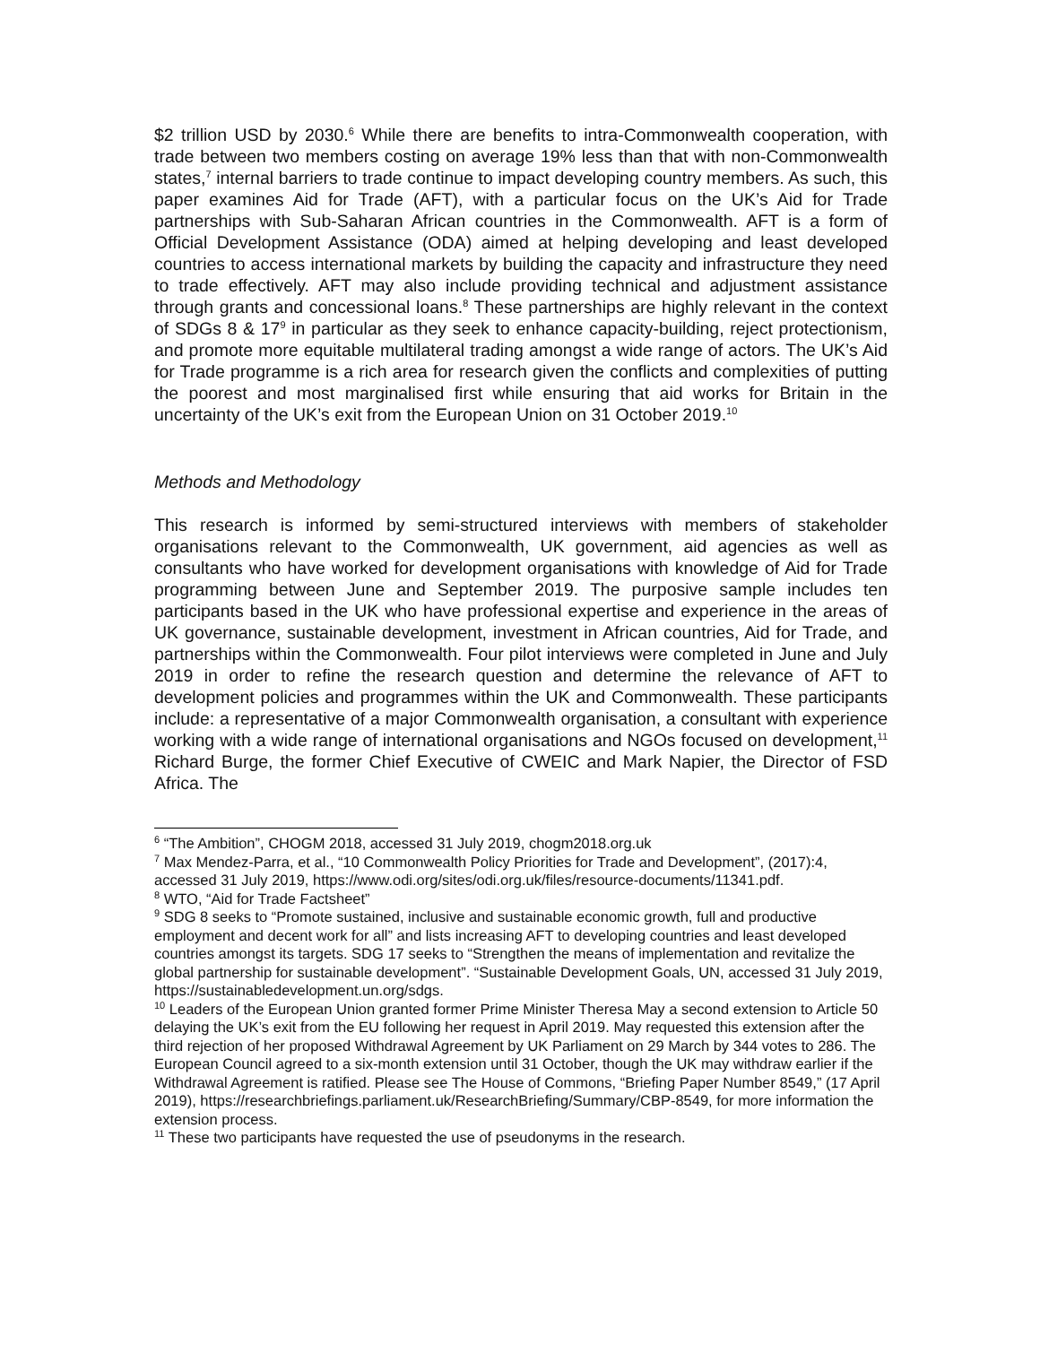$2 trillion USD by 2030.<sup>6</sup> While there are benefits to intra-Commonwealth cooperation, with trade between two members costing on average 19% less than that with non-Commonwealth states,<sup>7</sup> internal barriers to trade continue to impact developing country members. As such, this paper examines Aid for Trade (AFT), with a particular focus on the UK’s Aid for Trade partnerships with Sub-Saharan African countries in the Commonwealth. AFT is a form of Official Development Assistance (ODA) aimed at helping developing and least developed countries to access international markets by building the capacity and infrastructure they need to trade effectively. AFT may also include providing technical and adjustment assistance through grants and concessional loans.<sup>8</sup> These partnerships are highly relevant in the context of SDGs 8 & 17<sup>9</sup> in particular as they seek to enhance capacity-building, reject protectionism, and promote more equitable multilateral trading amongst a wide range of actors. The UK’s Aid for Trade programme is a rich area for research given the conflicts and complexities of putting the poorest and most marginalised first while ensuring that aid works for Britain in the uncertainty of the UK’s exit from the European Union on 31 October 2019.<sup>10</sup>
Methods and Methodology
This research is informed by semi-structured interviews with members of stakeholder organisations relevant to the Commonwealth, UK government, aid agencies as well as consultants who have worked for development organisations with knowledge of Aid for Trade programming between June and September 2019. The purposive sample includes ten participants based in the UK who have professional expertise and experience in the areas of UK governance, sustainable development, investment in African countries, Aid for Trade, and partnerships within the Commonwealth. Four pilot interviews were completed in June and July 2019 in order to refine the research question and determine the relevance of AFT to development policies and programmes within the UK and Commonwealth. These participants include: a representative of a major Commonwealth organisation, a consultant with experience working with a wide range of international organisations and NGOs focused on development,<sup>11</sup> Richard Burge, the former Chief Executive of CWEIC and Mark Napier, the Director of FSD Africa. The
<sup>6</sup> “The Ambition”, CHOGM 2018, accessed 31 July 2019, chogm2018.org.uk
<sup>7</sup> Max Mendez-Parra, et al., “10 Commonwealth Policy Priorities for Trade and Development”, (2017):4, accessed 31 July 2019, https://www.odi.org/sites/odi.org.uk/files/resource-documents/11341.pdf.
<sup>8</sup> WTO, “Aid for Trade Factsheet”
<sup>9</sup> SDG 8 seeks to “Promote sustained, inclusive and sustainable economic growth, full and productive employment and decent work for all” and lists increasing AFT to developing countries and least developed countries amongst its targets. SDG 17 seeks to “Strengthen the means of implementation and revitalize the global partnership for sustainable development”. “Sustainable Development Goals, UN, accessed 31 July 2019, https://sustainabledevelopment.un.org/sdgs.
<sup>10</sup> Leaders of the European Union granted former Prime Minister Theresa May a second extension to Article 50 delaying the UK’s exit from the EU following her request in April 2019. May requested this extension after the third rejection of her proposed Withdrawal Agreement by UK Parliament on 29 March by 344 votes to 286. The European Council agreed to a six-month extension until 31 October, though the UK may withdraw earlier if the Withdrawal Agreement is ratified. Please see The House of Commons, “Briefing Paper Number 8549,” (17 April 2019), https://researchbriefings.parliament.uk/ResearchBriefing/Summary/CBP-8549, for more information the extension process.
<sup>11</sup> These two participants have requested the use of pseudonyms in the research.